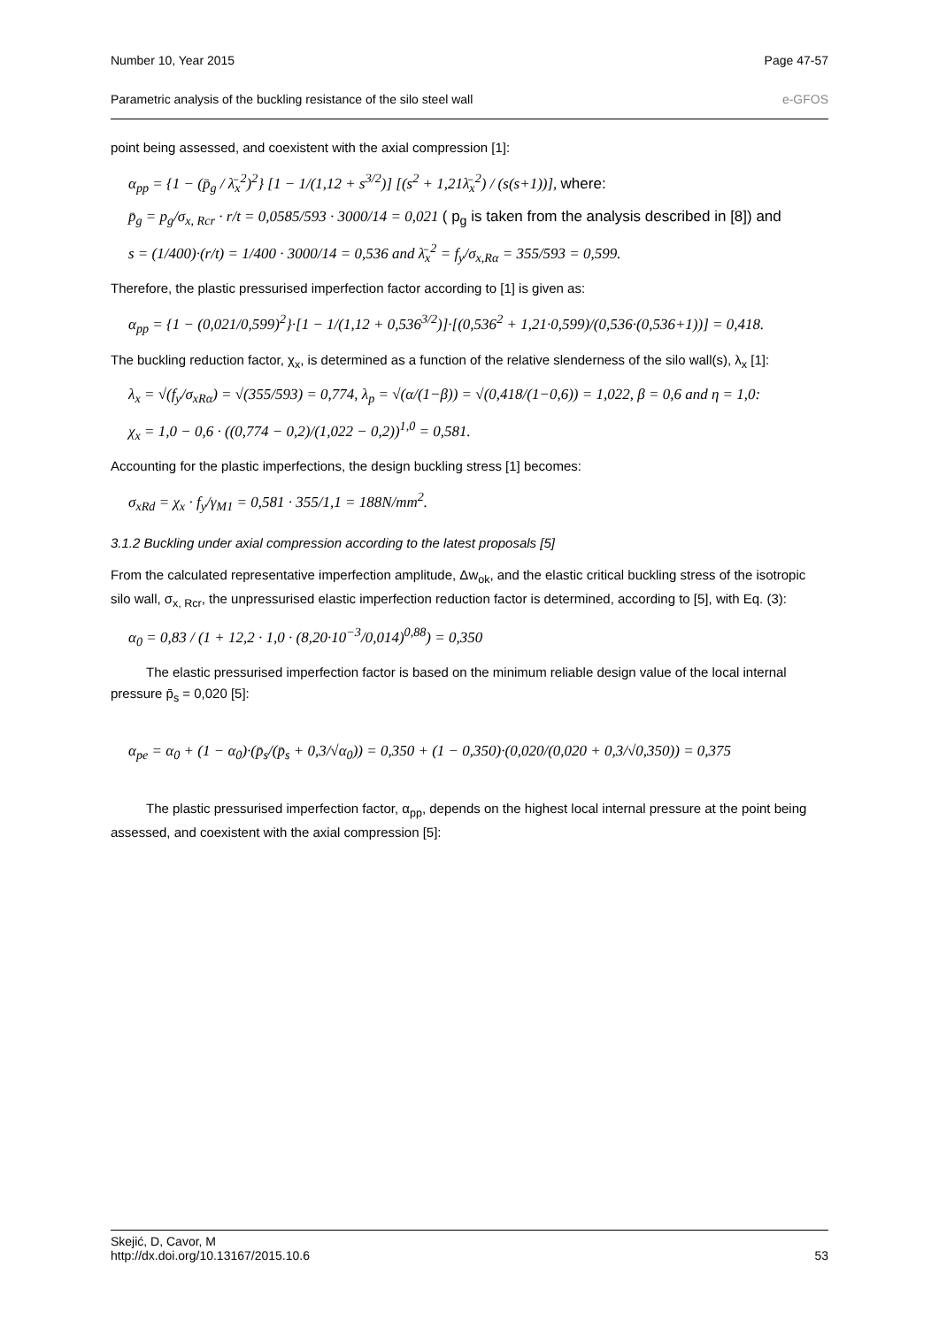Number 10, Year 2015 Page 47-57
Parametric analysis of the buckling resistance of the silo steel wall e-GFOS
point being assessed, and coexistent with the axial compression [1]:
α<sub>pp</sub> = {1 − (p̄<sub>g</sub> / λ̄<sub>x</sub><sup>2</sup>)<sup>2</sup>} [1 − 1/(1,12 + s<sup>3/2</sup>)] [(s<sup>2</sup> + 1,21λ̄<sub>x</sub><sup>2</sup>) / (s(s+1))], where:
p̄<sub>g</sub> = p<sub>g</sub>/σ<sub>x, Rcr</sub> · r/t = 0,0585/593 · 3000/14 = 0,021 ( p<sub>g</sub> is taken from the analysis described in [8]) and
s = (1/400)·(r/t) = 1/400 · 3000/14 = 0,536 and λ̄<sub>x</sub><sup>2</sup> = f<sub>y</sub>/σ<sub>x,Rα</sub> = 355/593 = 0,599.
Therefore, the plastic pressurised imperfection factor according to [1] is given as:
α<sub>pp</sub> = {1 − (0,021/0,599)<sup>2</sup>}·[1 − 1/(1,12 + 0,536<sup>3/2</sup>)]·[(0,536<sup>2</sup> + 1,21·0,599)/(0,536·(0,536+1))] = 0,418.
The buckling reduction factor, χ<sub>x</sub>, is determined as a function of the relative slenderness of the silo wall(s), λ<sub>x</sub> [1]:
λ<sub>x</sub> = √(f<sub>y</sub>/σ<sub>xRα</sub>) = √(355/593) = 0,774, λ<sub>p</sub> = √(α/(1−β)) = √(0,418/(1−0,6)) = 1,022, β = 0,6 and η = 1,0:
χ<sub>x</sub> = 1,0 − 0,6 · ((0,774 − 0,2)/(1,022 − 0,2))<sup>1,0</sup> = 0,581.
Accounting for the plastic imperfections, the design buckling stress [1] becomes:
σ<sub>xRd</sub> = χ<sub>x</sub> · f<sub>y</sub>/γ<sub>M1</sub> = 0,581 · 355/1,1 = 188N/mm<sup>2</sup>.
3.1.2 Buckling under axial compression according to the latest proposals [5]
From the calculated representative imperfection amplitude, Δw<sub>ok</sub>, and the elastic critical buckling stress of the isotropic silo wall, σ<sub>x, Rcr</sub>, the unpressurised elastic imperfection reduction factor is determined, according to [5], with Eq. (3):
α<sub>0</sub> = 0,83 / (1 + 12,2 · 1,0 · (8,20·10<sup>−3</sup>/0,014)<sup>0,88</sup>) = 0,350
The elastic pressurised imperfection factor is based on the minimum reliable design value of the local internal pressure p̄<sub>s</sub> = 0,020 [5]:
α<sub>pe</sub> = α<sub>0</sub> + (1 − α<sub>0</sub>)·(p̄<sub>s</sub>/(p̄<sub>s</sub> + 0,3/√α<sub>0</sub>)) = 0,350 + (1 − 0,350)·(0,020/(0,020 + 0,3/√0,350)) = 0,375
The plastic pressurised imperfection factor, α<sub>pp</sub>, depends on the highest local internal pressure at the point being assessed, and coexistent with the axial compression [5]:
Skejić, D, Cavor, M
http://dx.doi.org/10.13167/2015.10.6 53